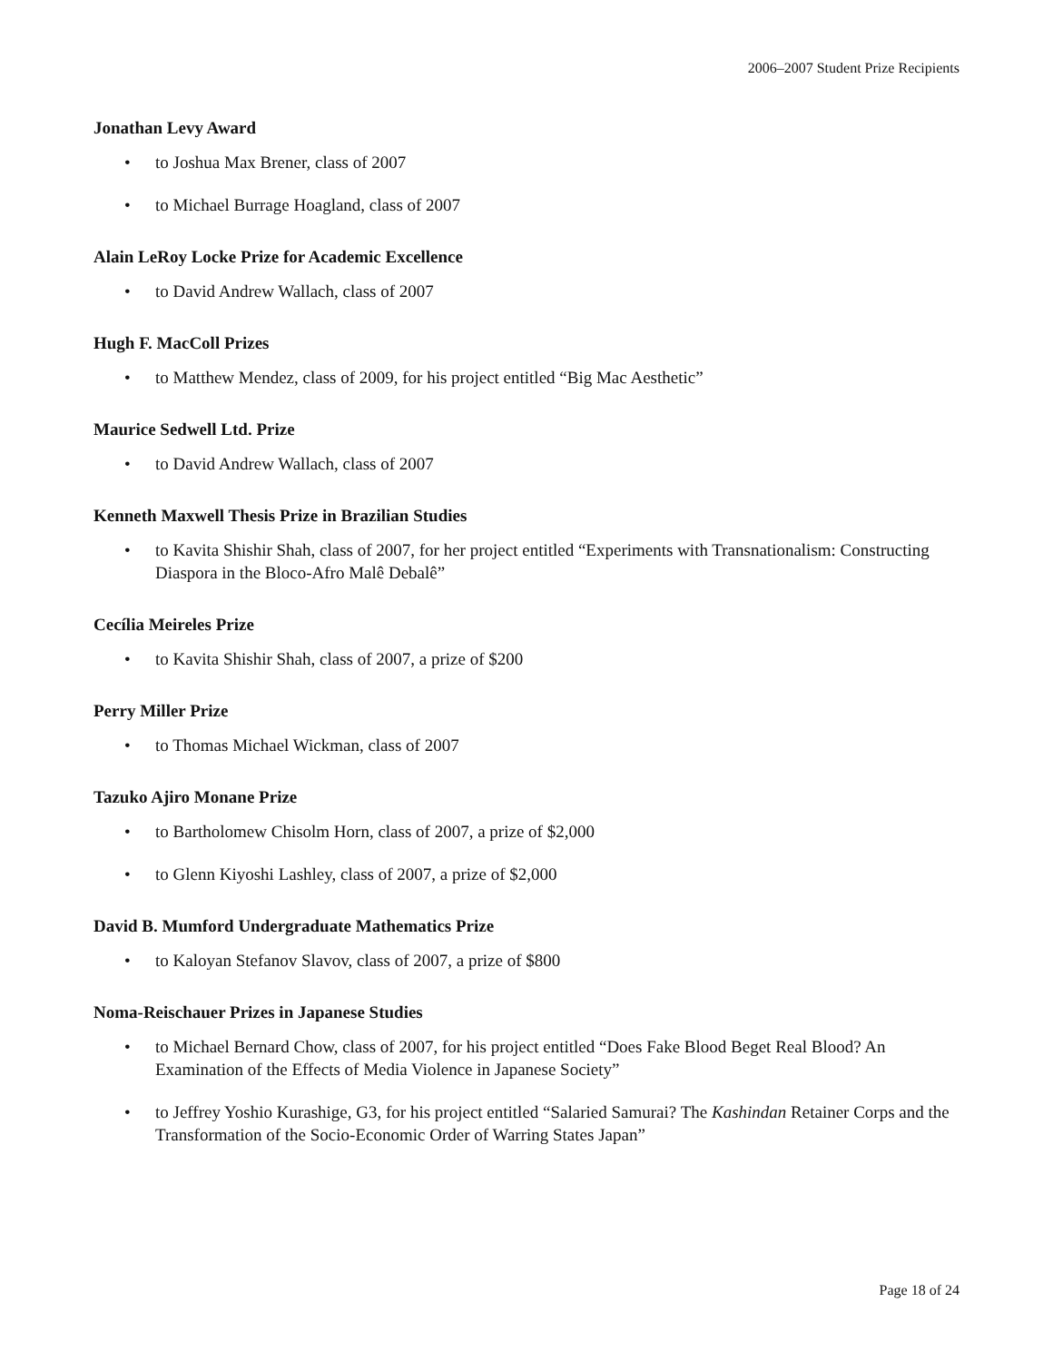2006–2007 Student Prize Recipients
Jonathan Levy Award
• to Joshua Max Brener, class of 2007
• to Michael Burrage Hoagland, class of 2007
Alain LeRoy Locke Prize for Academic Excellence
• to David Andrew Wallach, class of 2007
Hugh F. MacColl Prizes
• to Matthew Mendez, class of 2009, for his project entitled “Big Mac Aesthetic”
Maurice Sedwell Ltd. Prize
• to David Andrew Wallach, class of 2007
Kenneth Maxwell Thesis Prize in Brazilian Studies
• to Kavita Shishir Shah, class of 2007, for her project entitled “Experiments with Transnationalism: Constructing Diaspora in the Bloco-Afro Malê Debalê”
Cecília Meireles Prize
• to Kavita Shishir Shah, class of 2007, a prize of $200
Perry Miller Prize
• to Thomas Michael Wickman, class of 2007
Tazuko Ajiro Monane Prize
• to Bartholomew Chisolm Horn, class of 2007, a prize of $2,000
• to Glenn Kiyoshi Lashley, class of 2007, a prize of $2,000
David B. Mumford Undergraduate Mathematics Prize
• to Kaloyan Stefanov Slavov, class of 2007, a prize of $800
Noma-Reischauer Prizes in Japanese Studies
• to Michael Bernard Chow, class of 2007, for his project entitled “Does Fake Blood Beget Real Blood? An Examination of the Effects of Media Violence in Japanese Society”
• to Jeffrey Yoshio Kurashige, G3, for his project entitled “Salaried Samurai? The Kashindan Retainer Corps and the Transformation of the Socio-Economic Order of Warring States Japan”
Page 18 of 24